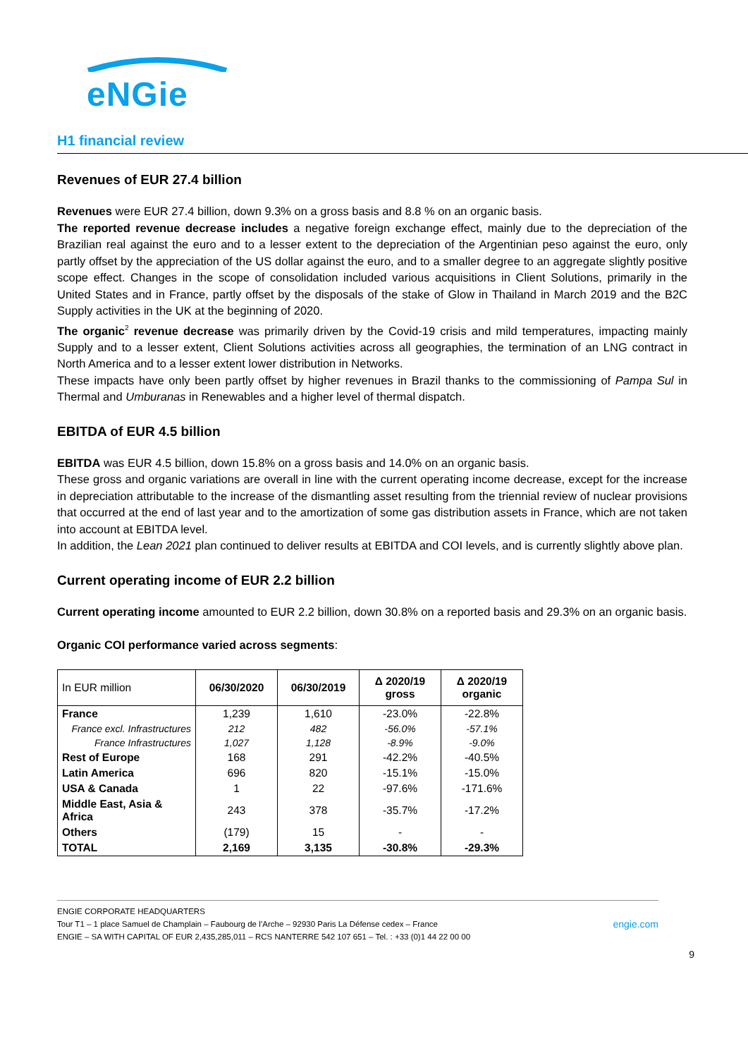eNGie
H1 financial review
Revenues of EUR 27.4 billion
Revenues were EUR 27.4 billion, down 9.3% on a gross basis and 8.8 % on an organic basis.
The reported revenue decrease includes a negative foreign exchange effect, mainly due to the depreciation of the Brazilian real against the euro and to a lesser extent to the depreciation of the Argentinian peso against the euro, only partly offset by the appreciation of the US dollar against the euro, and to a smaller degree to an aggregate slightly positive scope effect. Changes in the scope of consolidation included various acquisitions in Client Solutions, primarily in the United States and in France, partly offset by the disposals of the stake of Glow in Thailand in March 2019 and the B2C Supply activities in the UK at the beginning of 2020.
The organic<sup>2</sup> revenue decrease was primarily driven by the Covid-19 crisis and mild temperatures, impacting mainly Supply and to a lesser extent, Client Solutions activities across all geographies, the termination of an LNG contract in North America and to a lesser extent lower distribution in Networks.
These impacts have only been partly offset by higher revenues in Brazil thanks to the commissioning of Pampa Sul in Thermal and Umburanas in Renewables and a higher level of thermal dispatch.
EBITDA of EUR 4.5 billion
EBITDA was EUR 4.5 billion, down 15.8% on a gross basis and 14.0% on an organic basis.
These gross and organic variations are overall in line with the current operating income decrease, except for the increase in depreciation attributable to the increase of the dismantling asset resulting from the triennial review of nuclear provisions that occurred at the end of last year and to the amortization of some gas distribution assets in France, which are not taken into account at EBITDA level.
In addition, the Lean 2021 plan continued to deliver results at EBITDA and COI levels, and is currently slightly above plan.
Current operating income of EUR 2.2 billion
Current operating income amounted to EUR 2.2 billion, down 30.8% on a reported basis and 29.3% on an organic basis.
Organic COI performance varied across segments:
| In EUR million | 06/30/2020 | 06/30/2019 | Δ 2020/19 gross | Δ 2020/19 organic |
| --- | --- | --- | --- | --- |
| France | 1,239 | 1,610 | -23.0% | -22.8% |
| France excl. Infrastructures | 212 | 482 | -56.0% | -57.1% |
| France Infrastructures | 1,027 | 1,128 | -8.9% | -9.0% |
| Rest of Europe | 168 | 291 | -42.2% | -40.5% |
| Latin America | 696 | 820 | -15.1% | -15.0% |
| USA & Canada | 1 | 22 | -97.6% | -171.6% |
| Middle East, Asia & Africa | 243 | 378 | -35.7% | -17.2% |
| Others | (179) | 15 | - | - |
| TOTAL | 2,169 | 3,135 | -30.8% | -29.3% |
ENGIE CORPORATE HEADQUARTERS
Tour T1 – 1 place Samuel de Champlain – Faubourg de l’Arche – 92930 Paris La Défense cedex – France engie.com
ENGIE – SA WITH CAPITAL OF EUR 2,435,285,011 – RCS NANTERRE 542 107 651 – Tel. : +33 (0)1 44 22 00 00
9